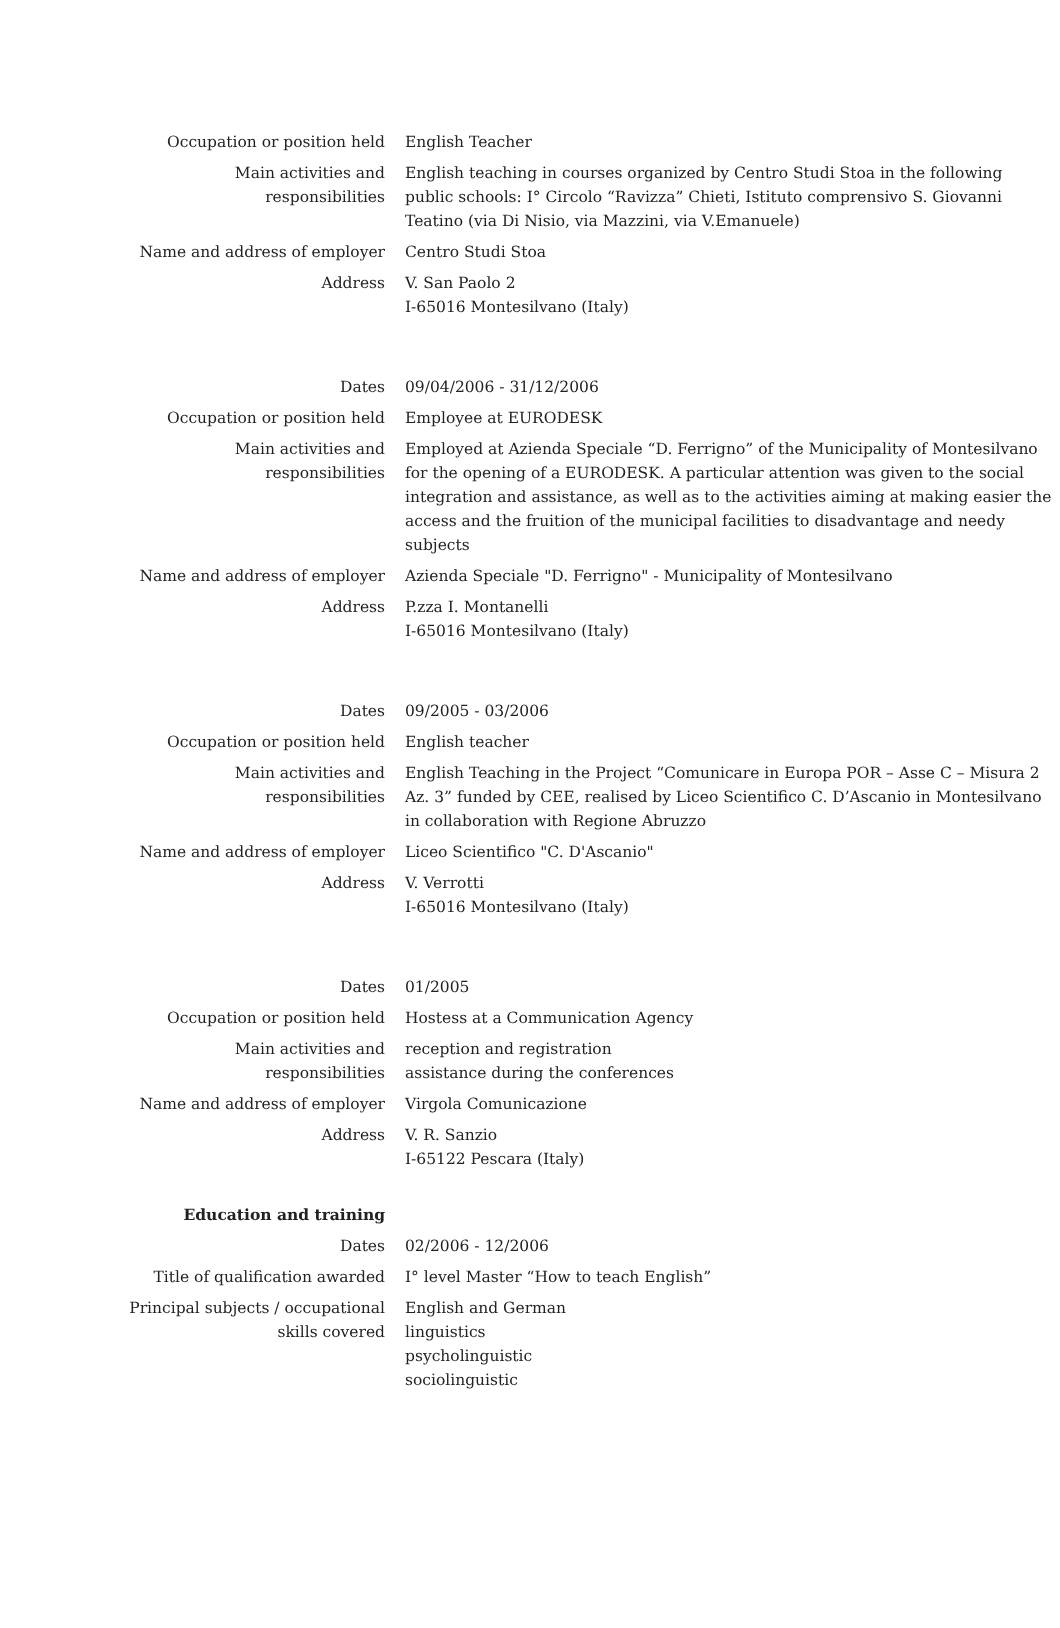| Occupation or position held | English Teacher |
| Main activities and responsibilities | English teaching in courses organized by Centro Studi Stoa in the following public schools: I° Circolo “Ravizza” Chieti, Istituto comprensivo S. Giovanni Teatino (via Di Nisio, via Mazzini, via V.Emanuele) |
| Name and address of employer | Centro Studi Stoa |
| Address | V. San Paolo 2 I-65016 Montesilvano (Italy) |
| Dates | 09/04/2006 - 31/12/2006 |
| Occupation or position held | Employee at EURODESK |
| Main activities and responsibilities | Employed at Azienda Speciale “D. Ferrigno” of the Municipality of Montesilvano for the opening of a EURODESK. A particular attention was given to the social integration and assistance, as well as to the activities aiming at making easier the access and the fruition of the municipal facilities to disadvantage and needy subjects |
| Name and address of employer | Azienda Speciale "D. Ferrigno" - Municipality of Montesilvano |
| Address | P.zza I. Montanelli I-65016 Montesilvano (Italy) |
| Dates | 09/2005 - 03/2006 |
| Occupation or position held | English teacher |
| Main activities and responsibilities | English Teaching in the Project “Comunicare in Europa POR – Asse C – Misura 2 Az. 3” funded by CEE, realised by Liceo Scientifico C. D’Ascanio in Montesilvano in collaboration with Regione Abruzzo |
| Name and address of employer | Liceo Scientifico "C. D'Ascanio" |
| Address | V. Verrotti I-65016 Montesilvano (Italy) |
| Dates | 01/2005 |
| Occupation or position held | Hostess at a Communication Agency |
| Main activities and responsibilities | reception and registration assistance during the conferences |
| Name and address of employer | Virgola Comunicazione |
| Address | V. R. Sanzio I-65122 Pescara (Italy) |
| Education and training | |
| Dates | 02/2006 - 12/2006 |
| Title of qualification awarded | I° level Master “How to teach English” |
| Principal subjects / occupational skills covered | English and German linguistics psycholinguistic sociolinguistic |